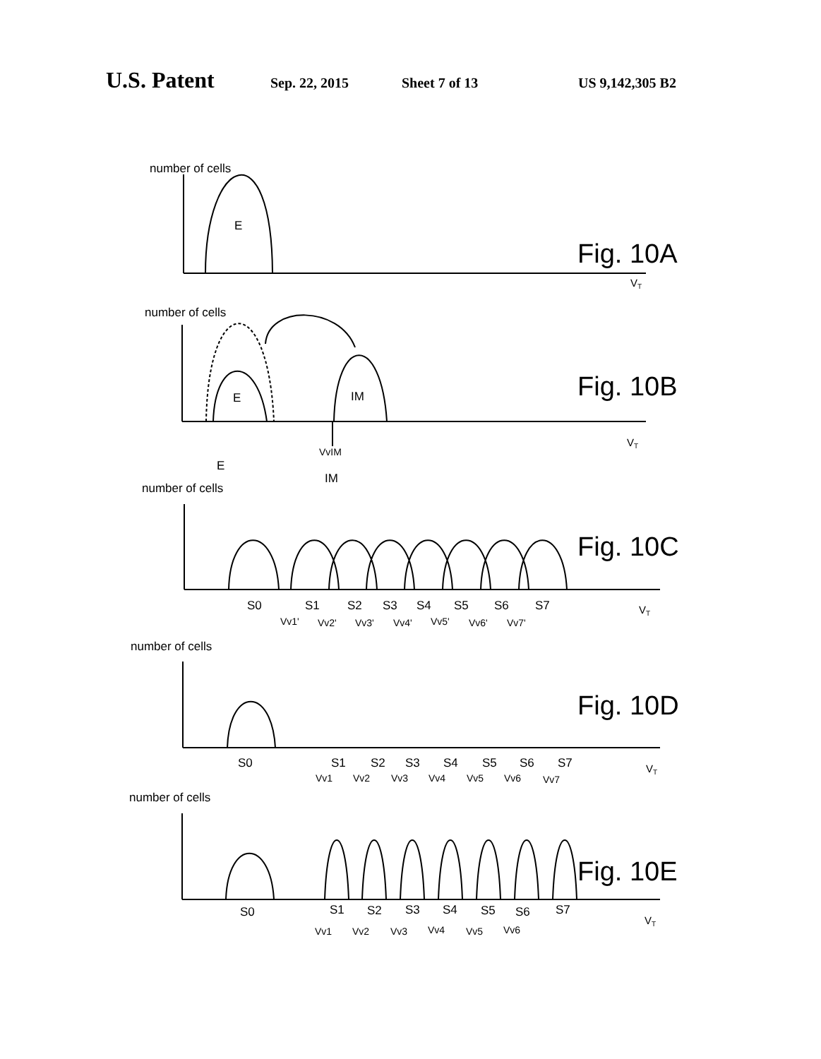U.S. Patent Sep. 22, 2015 Sheet 7 of 13 US 9,142,305 B2
number of cells
E
Fig. 10A
VT
number of cells
E
IM
VvIM
Fig. 10B
VT
E
IM
number of cells
S0
S1
S2
S3
S4
S5
S6
S7
Vv1'
Vv2'
Vv3'
Vv4'
Vv5'
Vv6'
Vv7'
Fig. 10C
VT
number of cells
S0
Fig. 10D
VT
S1
S2
S3
S4
S5
S6
S7
Vv1
Vv2
Vv3
Vv4
Vv5
Vv6
Vv7
number of cells
S0
S1
S2
S3
S4
S5
S6
S7
Vv1
Vv2
Vv3
Vv4
Vv5
Vv6
Fig. 10E
VT